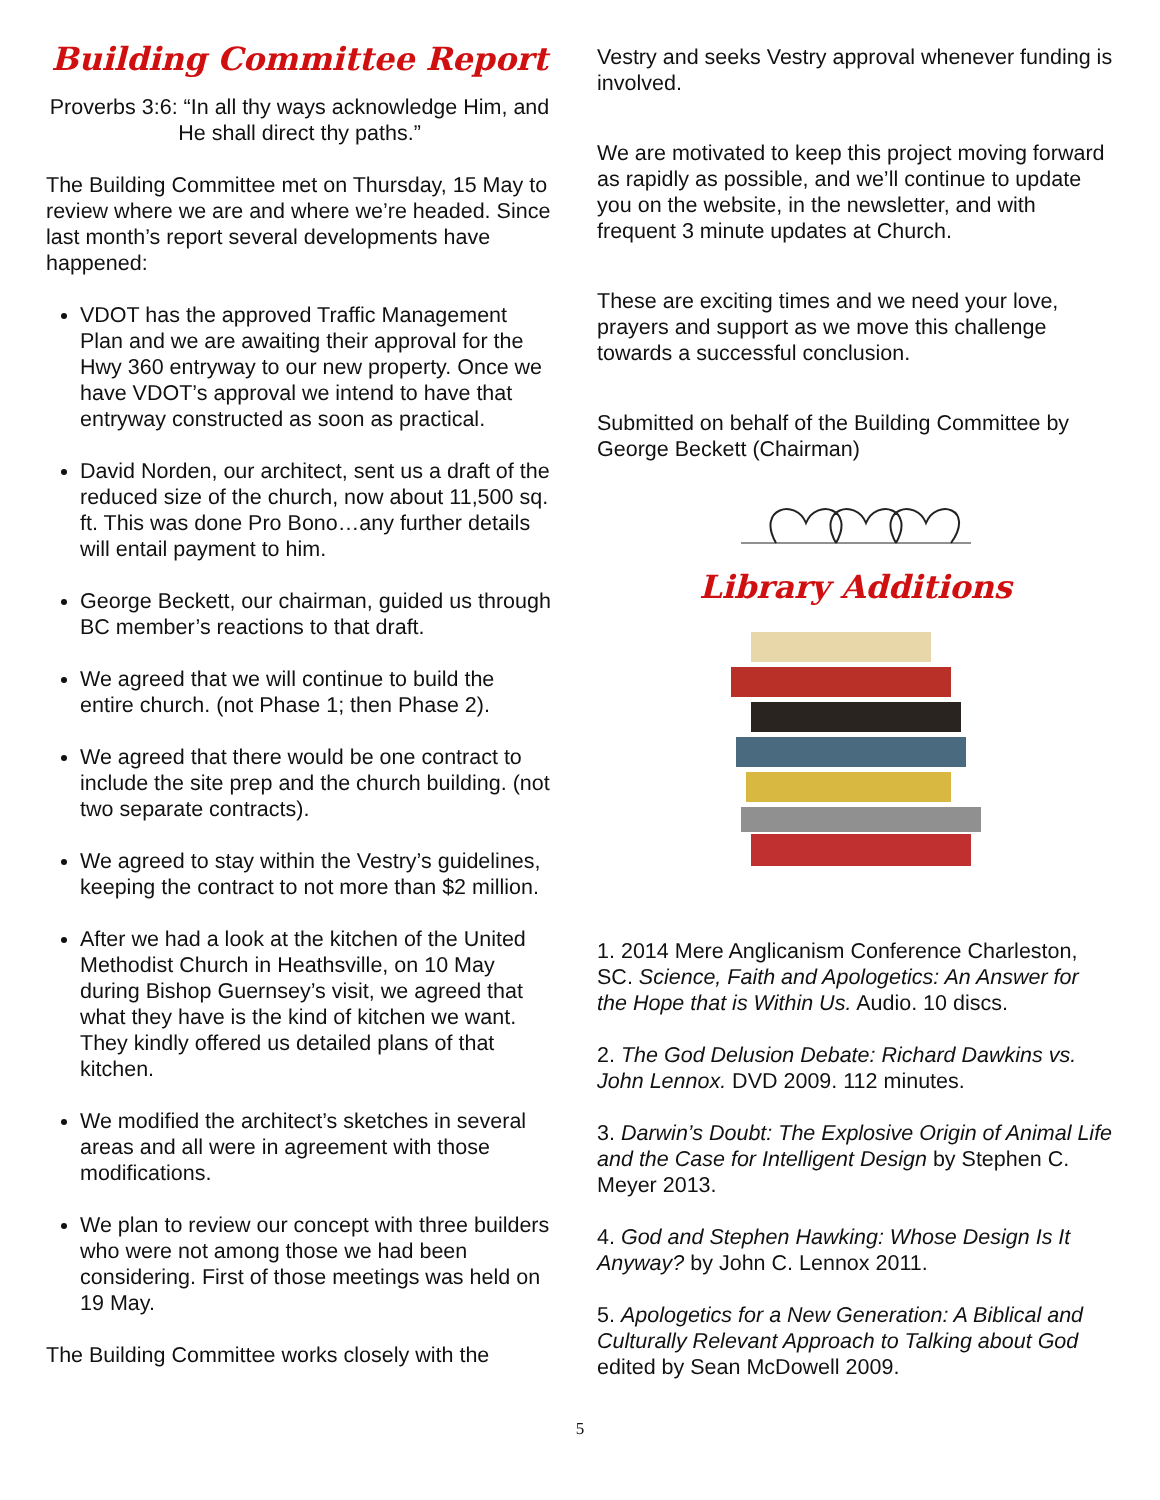Building Committee Report
Proverbs 3:6: “In all thy ways acknowledge Him, and He shall direct thy paths.”
The Building Committee met on Thursday, 15 May to review where we are and where we’re headed. Since last month’s report several developments have happened:
VDOT has the approved Traffic Management Plan and we are awaiting their approval for the Hwy 360 entryway to our new property. Once we have VDOT’s approval we intend to have that entryway constructed as soon as practical.
David Norden, our architect, sent us a draft of the reduced size of the church, now about 11,500 sq. ft. This was done Pro Bono…any further details will entail payment to him.
George Beckett, our chairman, guided us through BC member’s reactions to that draft.
We agreed that we will continue to build the entire church. (not Phase 1; then Phase 2).
We agreed that there would be one contract to include the site prep and the church building. (not two separate contracts).
We agreed to stay within the Vestry’s guidelines, keeping the contract to not more than $2 million.
After we had a look at the kitchen of the United Methodist Church in Heathsville, on 10 May during Bishop Guernsey’s visit, we agreed that what they have is the kind of kitchen we want. They kindly offered us detailed plans of that kitchen.
We modified the architect’s sketches in several areas and all were in agreement with those modifications.
We plan to review our concept with three builders who were not among those we had been considering. First of those meetings was held on 19 May.
The Building Committee works closely with the
Vestry and seeks Vestry approval whenever funding is involved.
We are motivated to keep this project moving forward as rapidly as possible, and we’ll continue to update you on the website, in the newsletter, and with frequent 3 minute updates at Church.
These are exciting times and we need your love, prayers and support as we move this challenge towards a successful conclusion.
Submitted on behalf of the Building Committee by George Beckett (Chairman)
Library Additions
1. 2014 Mere Anglicanism Conference Charleston, SC. Science, Faith and Apologetics: An Answer for the Hope that is Within Us. Audio. 10 discs.
2. The God Delusion Debate: Richard Dawkins vs. John Lennox. DVD 2009. 112 minutes.
3. Darwin’s Doubt: The Explosive Origin of Animal Life and the Case for Intelligent Design by Stephen C. Meyer 2013.
4. God and Stephen Hawking: Whose Design Is It Anyway? by John C. Lennox 2011.
5. Apologetics for a New Generation: A Biblical and Culturally Relevant Approach to Talking about God edited by Sean McDowell 2009.
5